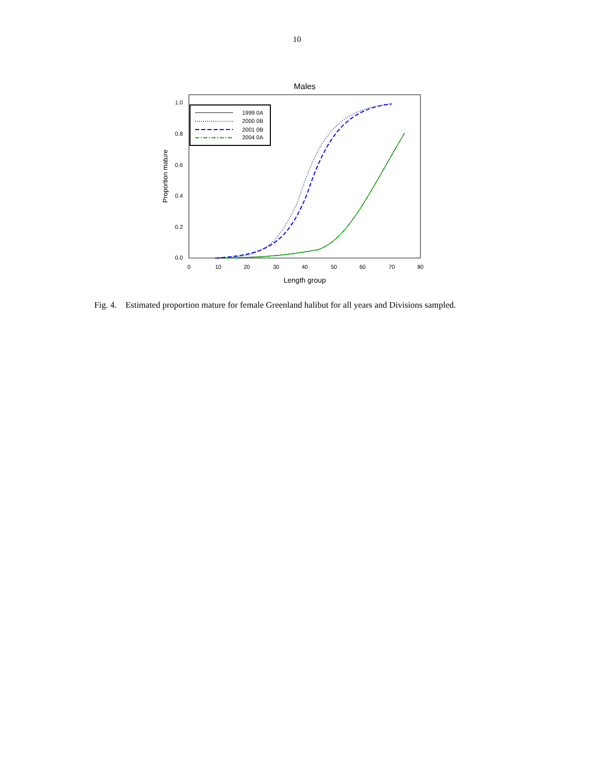10
Males
1.0
0.8
0.6
0.4
0.2
0.0
0
10
20
30
40
50
60
70
80
Length group
Proportion mature
1999 0A
2000 0B
2001 0B
2004 0A
Fig. 4. Estimated proportion mature for female Greenland halibut for all years and Divisions sampled.